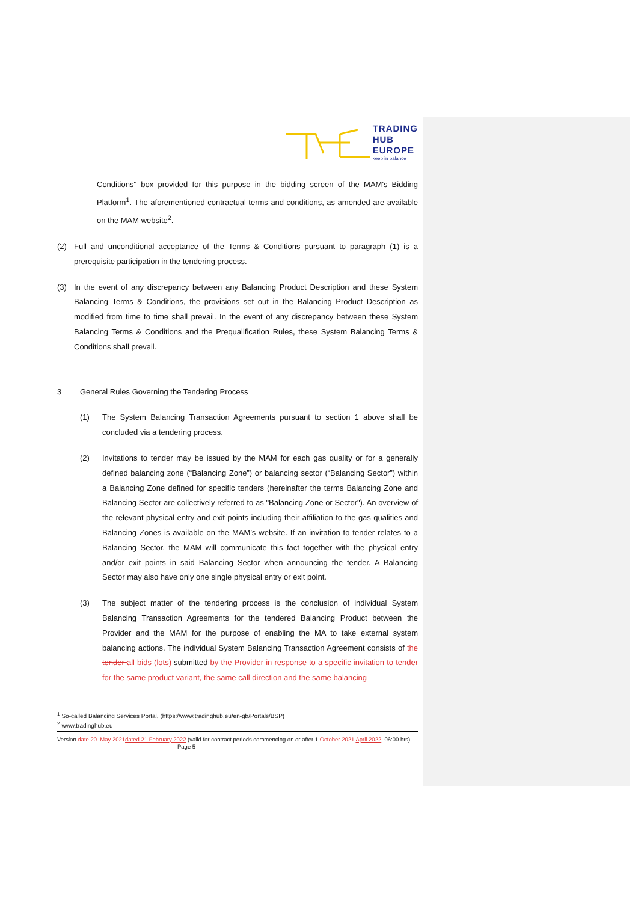TRADING
HUB
EUROPE
keep in balance
Conditions" box provided for this purpose in the bidding screen of the MAM's Bidding Platform<sup>1</sup>. The aforementioned contractual terms and conditions, as amended are available on the MAM website<sup>2</sup>.
(2) Full and unconditional acceptance of the Terms & Conditions pursuant to paragraph (1) is a prerequisite participation in the tendering process.
(3) In the event of any discrepancy between any Balancing Product Description and these System Balancing Terms & Conditions, the provisions set out in the Balancing Product Description as modified from time to time shall prevail. In the event of any discrepancy between these System Balancing Terms & Conditions and the Prequalification Rules, these System Balancing Terms & Conditions shall prevail.
3 General Rules Governing the Tendering Process
(1) The System Balancing Transaction Agreements pursuant to section 1 above shall be concluded via a tendering process.
(2) Invitations to tender may be issued by the MAM for each gas quality or for a generally defined balancing zone (“Balancing Zone”) or balancing sector (“Balancing Sector”) within a Balancing Zone defined for specific tenders (hereinafter the terms Balancing Zone and Balancing Sector are collectively referred to as "Balancing Zone or Sector"). An overview of the relevant physical entry and exit points including their affiliation to the gas qualities and Balancing Zones is available on the MAM’s website. If an invitation to tender relates to a Balancing Sector, the MAM will communicate this fact together with the physical entry and/or exit points in said Balancing Sector when announcing the tender. A Balancing Sector may also have only one single physical entry or exit point.
(3) The subject matter of the tendering process is the conclusion of individual System Balancing Transaction Agreements for the tendered Balancing Product between the Provider and the MAM for the purpose of enabling the MA to take external system balancing actions. The individual System Balancing Transaction Agreement consists of the tender all bids (lots) submitted by the Provider in response to a specific invitation to tender for the same product variant, the same call direction and the same balancing
<sup>1</sup> So-called Balancing Services Portal, (https://www.tradinghub.eu/en-gb/Portals/BSP)
<sup>2</sup> www.tradinghub.eu
Version date 20. May 2021 dated 21 February 2022 (valid for contract periods commencing on or after 1.October 2021 April 2022, 06:00 hrs) Page 5